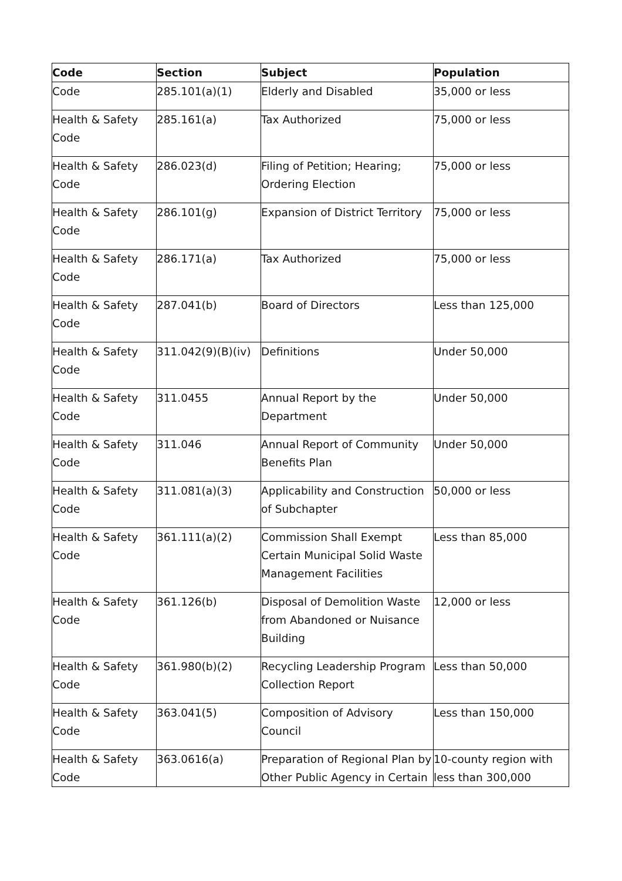| Code | Section | Subject | Population |
| --- | --- | --- | --- |
| Code | 285.101(a)(1) | Elderly and Disabled | 35,000 or less |
| Health & Safety Code | 285.161(a) | Tax Authorized | 75,000 or less |
| Health & Safety Code | 286.023(d) | Filing of Petition; Hearing; Ordering Election | 75,000 or less |
| Health & Safety Code | 286.101(g) | Expansion of District Territory | 75,000 or less |
| Health & Safety Code | 286.171(a) | Tax Authorized | 75,000 or less |
| Health & Safety Code | 287.041(b) | Board of Directors | Less than 125,000 |
| Health & Safety Code | 311.042(9)(B)(iv) | Definitions | Under 50,000 |
| Health & Safety Code | 311.0455 | Annual Report by the Department | Under 50,000 |
| Health & Safety Code | 311.046 | Annual Report of Community Benefits Plan | Under 50,000 |
| Health & Safety Code | 311.081(a)(3) | Applicability and Construction of Subchapter | 50,000 or less |
| Health & Safety Code | 361.111(a)(2) | Commission Shall Exempt Certain Municipal Solid Waste Management Facilities | Less than 85,000 |
| Health & Safety Code | 361.126(b) | Disposal of Demolition Waste from Abandoned or Nuisance Building | 12,000 or less |
| Health & Safety Code | 361.980(b)(2) | Recycling Leadership Program Collection Report | Less than 50,000 |
| Health & Safety Code | 363.041(5) | Composition of Advisory Council | Less than 150,000 |
| Health & Safety Code | 363.0616(a) | Preparation of Regional Plan by Other Public Agency in Certain | 10-county region with less than 300,000 |